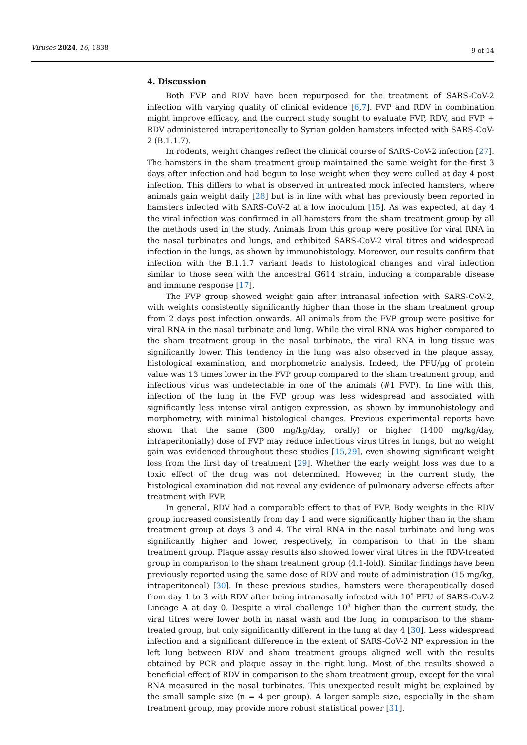Viruses 2024, 16, 1838
9 of 14
4. Discussion
Both FVP and RDV have been repurposed for the treatment of SARS-CoV-2 infection with varying quality of clinical evidence [6,7]. FVP and RDV in combination might improve efficacy, and the current study sought to evaluate FVP, RDV, and FVP + RDV administered intraperitoneally to Syrian golden hamsters infected with SARS-CoV-2 (B.1.1.7).
In rodents, weight changes reflect the clinical course of SARS-CoV-2 infection [27]. The hamsters in the sham treatment group maintained the same weight for the first 3 days after infection and had begun to lose weight when they were culled at day 4 post infection. This differs to what is observed in untreated mock infected hamsters, where animals gain weight daily [28] but is in line with what has previously been reported in hamsters infected with SARS-CoV-2 at a low inoculum [15]. As was expected, at day 4 the viral infection was confirmed in all hamsters from the sham treatment group by all the methods used in the study. Animals from this group were positive for viral RNA in the nasal turbinates and lungs, and exhibited SARS-CoV-2 viral titres and widespread infection in the lungs, as shown by immunohistology. Moreover, our results confirm that infection with the B.1.1.7 variant leads to histological changes and viral infection similar to those seen with the ancestral G614 strain, inducing a comparable disease and immune response [17].
The FVP group showed weight gain after intranasal infection with SARS-CoV-2, with weights consistently significantly higher than those in the sham treatment group from 2 days post infection onwards. All animals from the FVP group were positive for viral RNA in the nasal turbinate and lung. While the viral RNA was higher compared to the sham treatment group in the nasal turbinate, the viral RNA in lung tissue was significantly lower. This tendency in the lung was also observed in the plaque assay, histological examination, and morphometric analysis. Indeed, the PFU/µg of protein value was 13 times lower in the FVP group compared to the sham treatment group, and infectious virus was undetectable in one of the animals (#1 FVP). In line with this, infection of the lung in the FVP group was less widespread and associated with significantly less intense viral antigen expression, as shown by immunohistology and morphometry, with minimal histological changes. Previous experimental reports have shown that the same (300 mg/kg/day, orally) or higher (1400 mg/kg/day, intraperitonially) dose of FVP may reduce infectious virus titres in lungs, but no weight gain was evidenced throughout these studies [15,29], even showing significant weight loss from the first day of treatment [29]. Whether the early weight loss was due to a toxic effect of the drug was not determined. However, in the current study, the histological examination did not reveal any evidence of pulmonary adverse effects after treatment with FVP.
In general, RDV had a comparable effect to that of FVP. Body weights in the RDV group increased consistently from day 1 and were significantly higher than in the sham treatment group at days 3 and 4. The viral RNA in the nasal turbinate and lung was significantly higher and lower, respectively, in comparison to that in the sham treatment group. Plaque assay results also showed lower viral titres in the RDV-treated group in comparison to the sham treatment group (4.1-fold). Similar findings have been previously reported using the same dose of RDV and route of administration (15 mg/kg, intraperitoneal) [30]. In these previous studies, hamsters were therapeutically dosed from day 1 to 3 with RDV after being intranasally infected with 10<sup>5</sup> PFU of SARS-CoV-2 Lineage A at day 0. Despite a viral challenge 10<sup>3</sup> higher than the current study, the viral titres were lower both in nasal wash and the lung in comparison to the sham-treated group, but only significantly different in the lung at day 4 [30]. Less widespread infection and a significant difference in the extent of SARS-CoV-2 NP expression in the left lung between RDV and sham treatment groups aligned well with the results obtained by PCR and plaque assay in the right lung. Most of the results showed a beneficial effect of RDV in comparison to the sham treatment group, except for the viral RNA measured in the nasal turbinates. This unexpected result might be explained by the small sample size (n = 4 per group). A larger sample size, especially in the sham treatment group, may provide more robust statistical power [31].